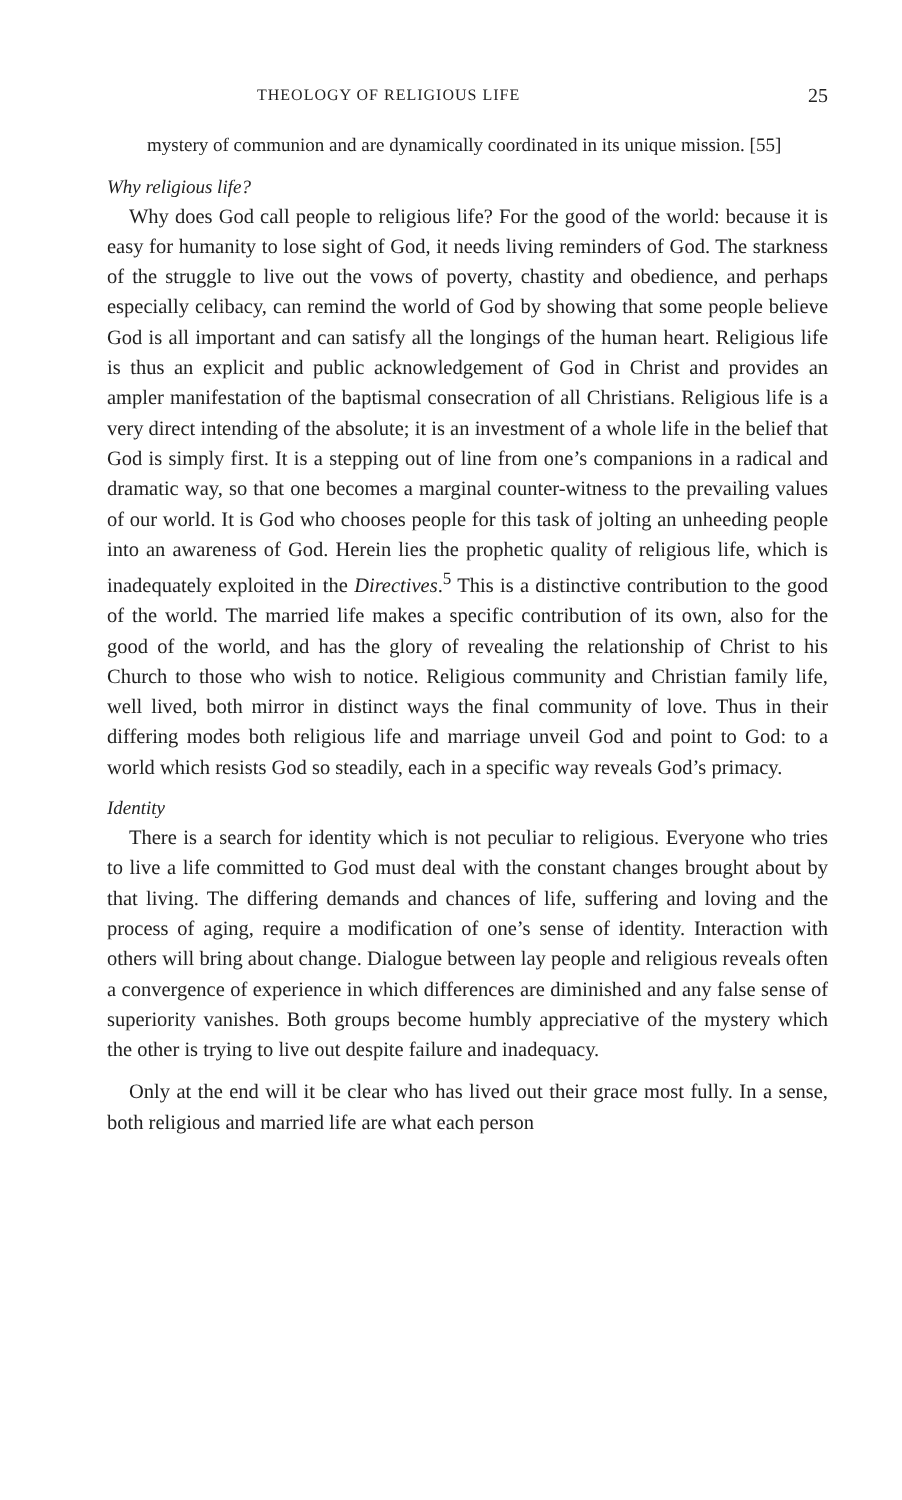THEOLOGY OF RELIGIOUS LIFE 25
mystery of communion and are dynamically coordinated in its unique mission. [55]
Why religious life?
Why does God call people to religious life? For the good of the world: because it is easy for humanity to lose sight of God, it needs living reminders of God. The starkness of the struggle to live out the vows of poverty, chastity and obedience, and perhaps especially celibacy, can remind the world of God by showing that some people believe God is all important and can satisfy all the longings of the human heart. Religious life is thus an explicit and public acknowledgement of God in Christ and provides an ampler manifestation of the baptismal consecration of all Christians. Religious life is a very direct intending of the absolute; it is an investment of a whole life in the belief that God is simply first. It is a stepping out of line from one’s companions in a radical and dramatic way, so that one becomes a marginal counter-witness to the prevailing values of our world. It is God who chooses people for this task of jolting an unheeding people into an awareness of God. Herein lies the prophetic quality of religious life, which is inadequately exploited in the Directives.<sup>5</sup> This is a distinctive contribution to the good of the world. The married life makes a specific contribution of its own, also for the good of the world, and has the glory of revealing the relationship of Christ to his Church to those who wish to notice. Religious community and Christian family life, well lived, both mirror in distinct ways the final community of love. Thus in their differing modes both religious life and marriage unveil God and point to God: to a world which resists God so steadily, each in a specific way reveals God’s primacy.
Identity
There is a search for identity which is not peculiar to religious. Everyone who tries to live a life committed to God must deal with the constant changes brought about by that living. The differing demands and chances of life, suffering and loving and the process of aging, require a modification of one’s sense of identity. Interaction with others will bring about change. Dialogue between lay people and religious reveals often a convergence of experience in which differences are diminished and any false sense of superiority vanishes. Both groups become humbly appreciative of the mystery which the other is trying to live out despite failure and inadequacy.
Only at the end will it be clear who has lived out their grace most fully. In a sense, both religious and married life are what each person